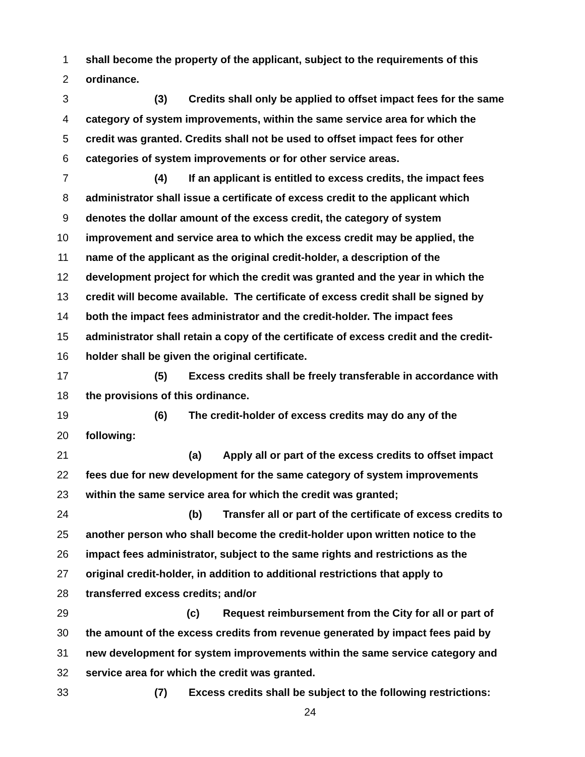1 shall become the property of the applicant, subject to the requirements of this
2 ordinance.
3 (3) Credits shall only be applied to offset impact fees for the same
4 category of system improvements, within the same service area for which the
5 credit was granted. Credits shall not be used to offset impact fees for other
6 categories of system improvements or for other service areas.
7 (4) If an applicant is entitled to excess credits, the impact fees
8 administrator shall issue a certificate of excess credit to the applicant which
9 denotes the dollar amount of the excess credit, the category of system
10 improvement and service area to which the excess credit may be applied, the
11 name of the applicant as the original credit-holder, a description of the
12 development project for which the credit was granted and the year in which the
13 credit will become available. The certificate of excess credit shall be signed by
14 both the impact fees administrator and the credit-holder. The impact fees
15 administrator shall retain a copy of the certificate of excess credit and the credit-
16 holder shall be given the original certificate.
17 (5) Excess credits shall be freely transferable in accordance with
18 the provisions of this ordinance.
19 (6) The credit-holder of excess credits may do any of the
20 following:
21 (a) Apply all or part of the excess credits to offset impact
22 fees due for new development for the same category of system improvements
23 within the same service area for which the credit was granted;
24 (b) Transfer all or part of the certificate of excess credits to
25 another person who shall become the credit-holder upon written notice to the
26 impact fees administrator, subject to the same rights and restrictions as the
27 original credit-holder, in addition to additional restrictions that apply to
28 transferred excess credits; and/or
29 (c) Request reimbursement from the City for all or part of
30 the amount of the excess credits from revenue generated by impact fees paid by
31 new development for system improvements within the same service category and
32 service area for which the credit was granted.
33 (7) Excess credits shall be subject to the following restrictions:
24